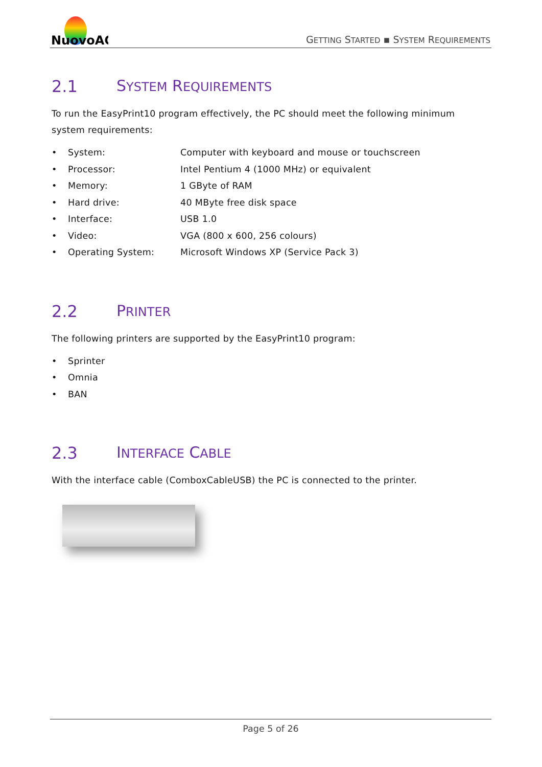NuovoAG
GETTING STARTED ▪ SYSTEM REQUIREMENTS
2.1 SYSTEM REQUIREMENTS
To run the EasyPrint10 program effectively, the PC should meet the following minimum system requirements:
• System: Computer with keyboard and mouse or touchscreen
• Processor: Intel Pentium 4 (1000 MHz) or equivalent
• Memory: 1 GByte of RAM
• Hard drive: 40 MByte free disk space
• Interface: USB 1.0
• Video: VGA (800 x 600, 256 colours)
• Operating System: Microsoft Windows XP (Service Pack 3)
2.2 PRINTER
The following printers are supported by the EasyPrint10 program:
• Sprinter
• Omnia
• BAN
2.3 INTERFACE CABLE
With the interface cable (ComboxCableUSB) the PC is connected to the printer.
Page 5 of 26